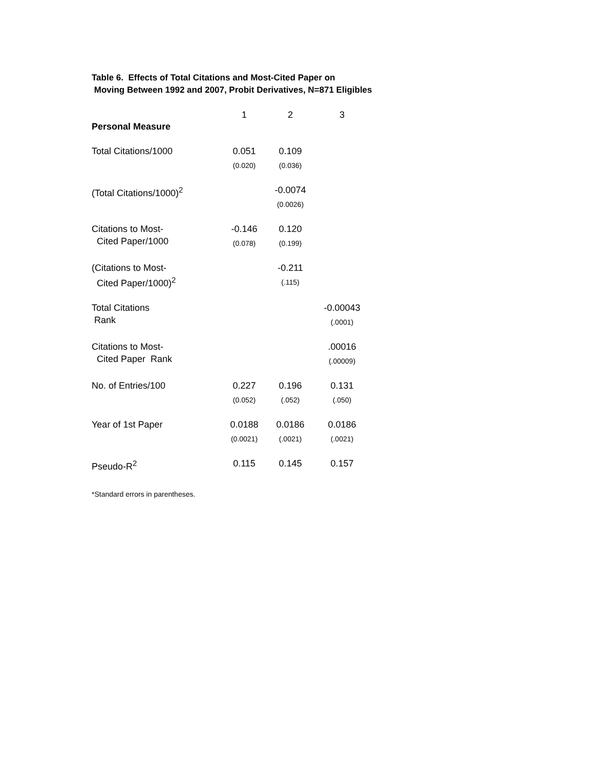Table 6. Effects of Total Citations and Most-Cited Paper on
Moving Between 1992 and 2007, Probit Derivatives, N=871 Eligibles
| | 1 | 2 | 3 |
| --- | --- | --- | --- |
| Personal Measure | | | |
| Total Citations/1000 | 0.051 (0.020) | 0.109 (0.036) | |
| (Total Citations/1000)<sup>2</sup> | | -0.0074 (0.0026) | |
| Citations to Most- Cited Paper/1000 | -0.146 (0.078) | 0.120 (0.199) | |
| (Citations to Most- Cited Paper/1000)<sup>2</sup> | | -0.211 (.115) | |
| Total Citations Rank | | | -0.00043 (.0001) |
| Citations to Most- Cited Paper Rank | | | .00016 (.00009) |
| No. of Entries/100 | 0.227 (0.052) | 0.196 (.052) | 0.131 (.050) |
| Year of 1st Paper | 0.0188 (0.0021) | 0.0186 (.0021) | 0.0186 (.0021) |
| Pseudo-R<sup>2</sup> | 0.115 | 0.145 | 0.157 |
*Standard errors in parentheses.